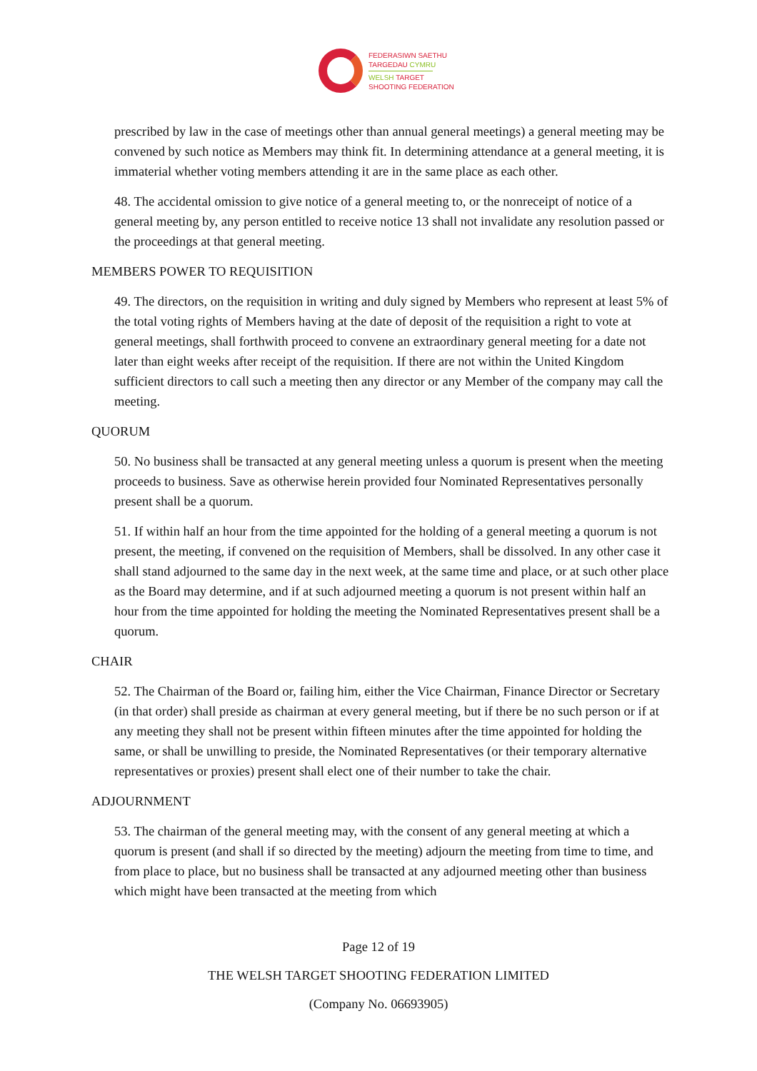FEDERASIWN SAETHU
TARGEDAU CYMRU
WELSH TARGET
SHOOTING FEDERATION
prescribed by law in the case of meetings other than annual general meetings) a general meeting may be convened by such notice as Members may think fit. In determining attendance at a general meeting, it is immaterial whether voting members attending it are in the same place as each other.
48. The accidental omission to give notice of a general meeting to, or the nonreceipt of notice of a general meeting by, any person entitled to receive notice 13 shall not invalidate any resolution passed or the proceedings at that general meeting.
MEMBERS POWER TO REQUISITION
49. The directors, on the requisition in writing and duly signed by Members who represent at least 5% of the total voting rights of Members having at the date of deposit of the requisition a right to vote at general meetings, shall forthwith proceed to convene an extraordinary general meeting for a date not later than eight weeks after receipt of the requisition. If there are not within the United Kingdom sufficient directors to call such a meeting then any director or any Member of the company may call the meeting.
QUORUM
50. No business shall be transacted at any general meeting unless a quorum is present when the meeting proceeds to business. Save as otherwise herein provided four Nominated Representatives personally present shall be a quorum.
51. If within half an hour from the time appointed for the holding of a general meeting a quorum is not present, the meeting, if convened on the requisition of Members, shall be dissolved. In any other case it shall stand adjourned to the same day in the next week, at the same time and place, or at such other place as the Board may determine, and if at such adjourned meeting a quorum is not present within half an hour from the time appointed for holding the meeting the Nominated Representatives present shall be a quorum.
CHAIR
52. The Chairman of the Board or, failing him, either the Vice Chairman, Finance Director or Secretary (in that order) shall preside as chairman at every general meeting, but if there be no such person or if at any meeting they shall not be present within fifteen minutes after the time appointed for holding the same, or shall be unwilling to preside, the Nominated Representatives (or their temporary alternative representatives or proxies) present shall elect one of their number to take the chair.
ADJOURNMENT
53. The chairman of the general meeting may, with the consent of any general meeting at which a quorum is present (and shall if so directed by the meeting) adjourn the meeting from time to time, and from place to place, but no business shall be transacted at any adjourned meeting other than business which might have been transacted at the meeting from which
Page 12 of 19
THE WELSH TARGET SHOOTING FEDERATION LIMITED
(Company No. 06693905)